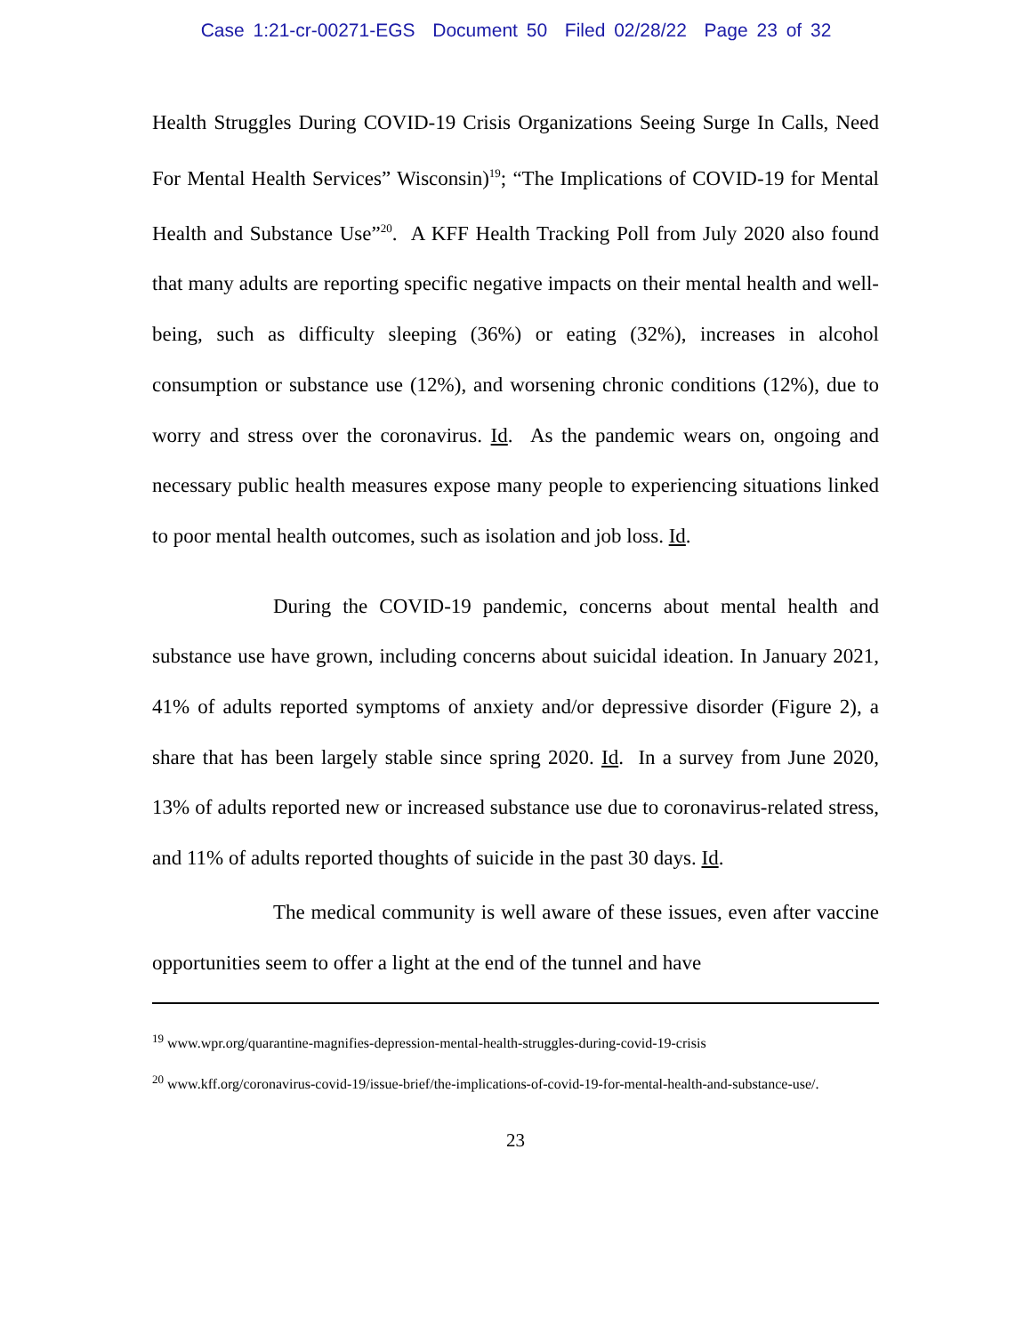Case 1:21-cr-00271-EGS Document 50 Filed 02/28/22 Page 23 of 32
Health Struggles During COVID-19 Crisis Organizations Seeing Surge In Calls, Need For Mental Health Services” Wisconsin)<sup>19</sup>; “The Implications of COVID-19 for Mental Health and Substance Use”<sup>20</sup>. A KFF Health Tracking Poll from July 2020 also found that many adults are reporting specific negative impacts on their mental health and well-being, such as difficulty sleeping (36%) or eating (32%), increases in alcohol consumption or substance use (12%), and worsening chronic conditions (12%), due to worry and stress over the coronavirus. Id. As the pandemic wears on, ongoing and necessary public health measures expose many people to experiencing situations linked to poor mental health outcomes, such as isolation and job loss. Id.
During the COVID-19 pandemic, concerns about mental health and substance use have grown, including concerns about suicidal ideation. In January 2021, 41% of adults reported symptoms of anxiety and/or depressive disorder (Figure 2), a share that has been largely stable since spring 2020. Id. In a survey from June 2020, 13% of adults reported new or increased substance use due to coronavirus-related stress, and 11% of adults reported thoughts of suicide in the past 30 days. Id.
The medical community is well aware of these issues, even after vaccine opportunities seem to offer a light at the end of the tunnel and have
<sup>19</sup> www.wpr.org/quarantine-magnifies-depression-mental-health-struggles-during-covid-19-crisis
<sup>20</sup> www.kff.org/coronavirus-covid-19/issue-brief/the-implications-of-covid-19-for-mental-health-and-substance-use/.
23